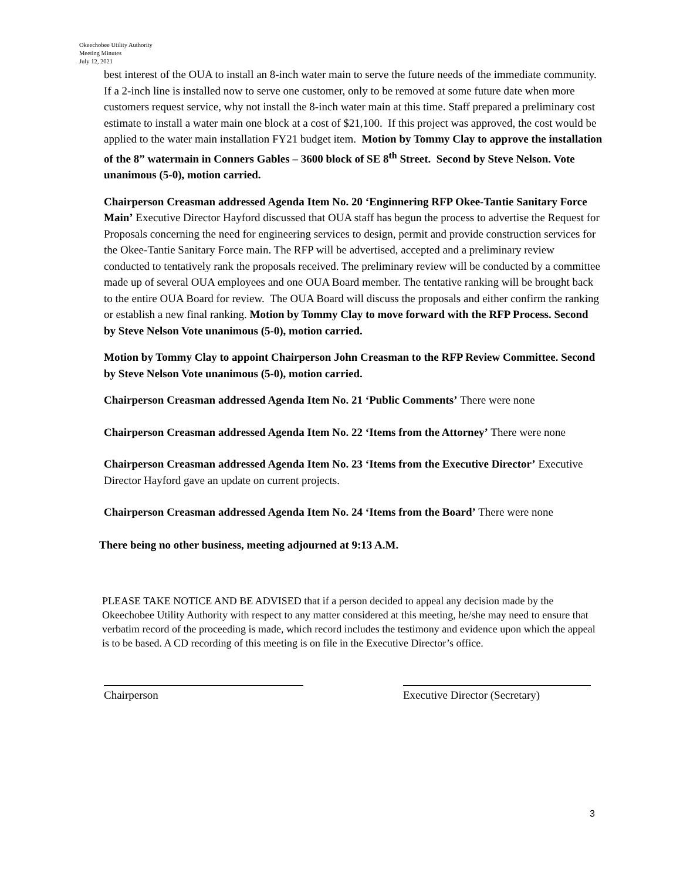Okeechobee Utility Authority
Meeting Minutes
July 12, 2021
best interest of the OUA to install an 8-inch water main to serve the future needs of the immediate community. If a 2-inch line is installed now to serve one customer, only to be removed at some future date when more customers request service, why not install the 8-inch water main at this time. Staff prepared a preliminary cost estimate to install a water main one block at a cost of $21,100. If this project was approved, the cost would be applied to the water main installation FY21 budget item. Motion by Tommy Clay to approve the installation of the 8” watermain in Conners Gables – 3600 block of SE 8<sup>th</sup> Street. Second by Steve Nelson. Vote unanimous (5-0), motion carried.
Chairperson Creasman addressed Agenda Item No. 20 ‘Enginnering RFP Okee-Tantie Sanitary Force Main’ Executive Director Hayford discussed that OUA staff has begun the process to advertise the Request for Proposals concerning the need for engineering services to design, permit and provide construction services for the Okee-Tantie Sanitary Force main. The RFP will be advertised, accepted and a preliminary review conducted to tentatively rank the proposals received. The preliminary review will be conducted by a committee made up of several OUA employees and one OUA Board member. The tentative ranking will be brought back to the entire OUA Board for review. The OUA Board will discuss the proposals and either confirm the ranking or establish a new final ranking. Motion by Tommy Clay to move forward with the RFP Process. Second by Steve Nelson Vote unanimous (5-0), motion carried.
Motion by Tommy Clay to appoint Chairperson John Creasman to the RFP Review Committee. Second by Steve Nelson Vote unanimous (5-0), motion carried.
Chairperson Creasman addressed Agenda Item No. 21 ‘Public Comments’ There were none
Chairperson Creasman addressed Agenda Item No. 22 ‘Items from the Attorney’ There were none
Chairperson Creasman addressed Agenda Item No. 23 ‘Items from the Executive Director’ Executive Director Hayford gave an update on current projects.
Chairperson Creasman addressed Agenda Item No. 24 ‘Items from the Board’ There were none
There being no other business, meeting adjourned at 9:13 A.M.
PLEASE TAKE NOTICE AND BE ADVISED that if a person decided to appeal any decision made by the Okeechobee Utility Authority with respect to any matter considered at this meeting, he/she may need to ensure that verbatim record of the proceeding is made, which record includes the testimony and evidence upon which the appeal is to be based. A CD recording of this meeting is on file in the Executive Director’s office.
Chairperson Executive Director (Secretary)
3